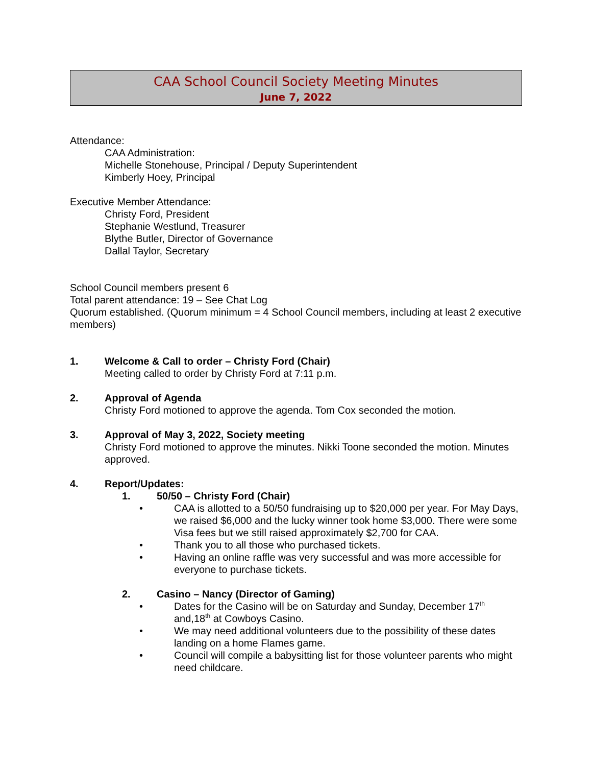CAA School Council Society Meeting Minutes
June 7, 2022
Attendance:
CAA Administration:
Michelle Stonehouse, Principal / Deputy Superintendent
Kimberly Hoey, Principal
Executive Member Attendance:
Christy Ford, President
Stephanie Westlund, Treasurer
Blythe Butler, Director of Governance
Dallal Taylor, Secretary
School Council members present 6
Total parent attendance: 19 – See Chat Log
Quorum established. (Quorum minimum = 4 School Council members, including at least 2 executive members)
1. Welcome & Call to order – Christy Ford (Chair)
Meeting called to order by Christy Ford at 7:11 p.m.
2. Approval of Agenda
Christy Ford motioned to approve the agenda. Tom Cox seconded the motion.
3. Approval of May 3, 2022, Society meeting
Christy Ford motioned to approve the minutes. Nikki Toone seconded the motion. Minutes approved.
4. Report/Updates:
1. 50/50 – Christy Ford (Chair)
• CAA is allotted to a 50/50 fundraising up to $20,000 per year. For May Days, we raised $6,000 and the lucky winner took home $3,000. There were some Visa fees but we still raised approximately $2,700 for CAA.
• Thank you to all those who purchased tickets.
• Having an online raffle was very successful and was more accessible for everyone to purchase tickets.
2. Casino – Nancy (Director of Gaming)
• Dates for the Casino will be on Saturday and Sunday, December 17<sup>th</sup> and,18<sup>th</sup> at Cowboys Casino.
• We may need additional volunteers due to the possibility of these dates landing on a home Flames game.
• Council will compile a babysitting list for those volunteer parents who might need childcare.